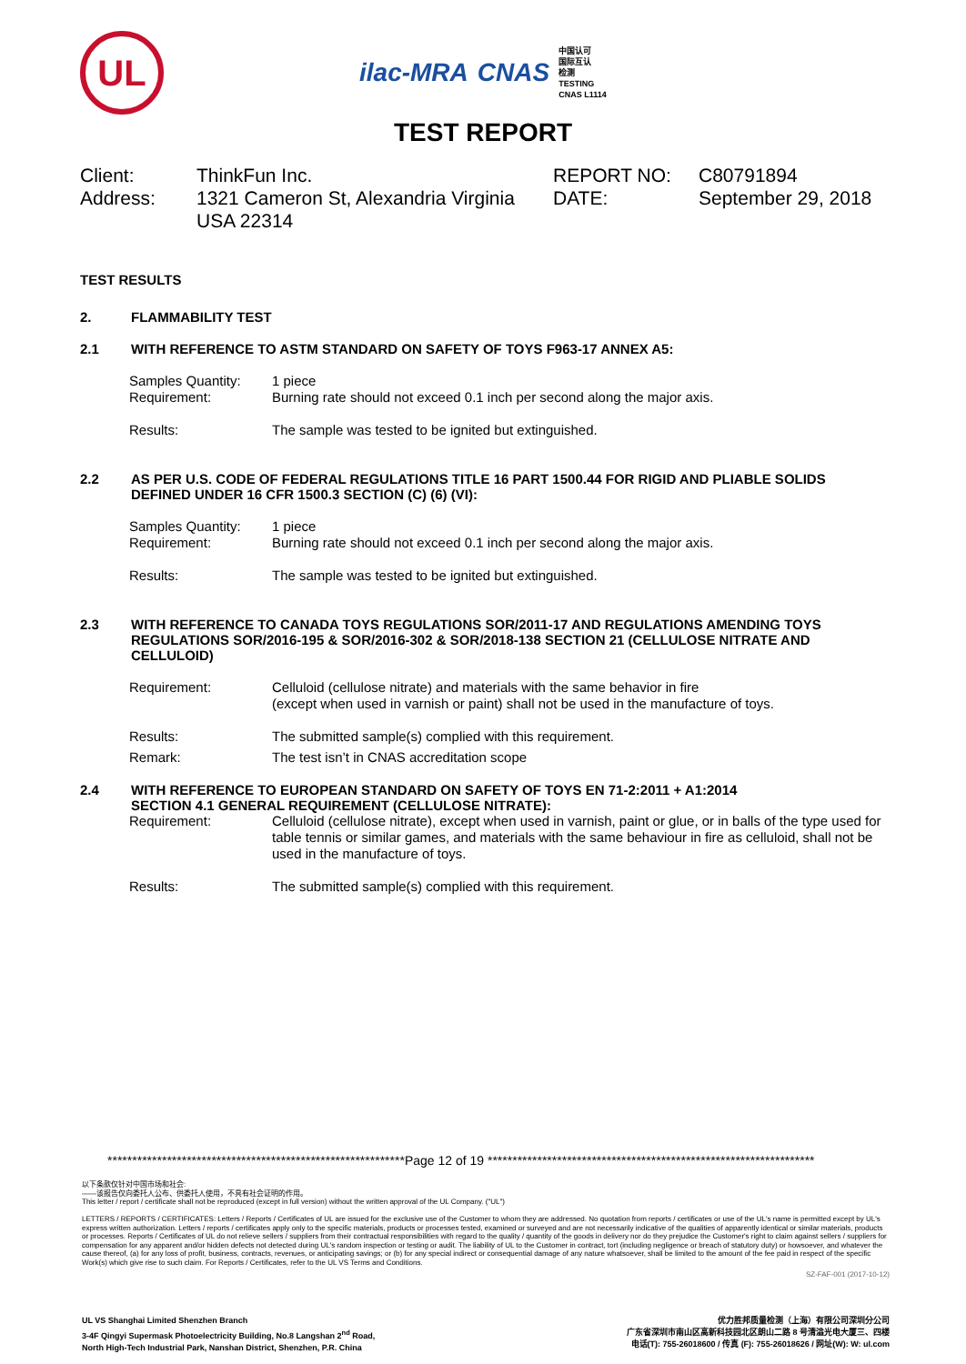UL
ilac-MRA CNAS
中国认可
国际互认
检测
TESTING
CNAS L1114
TEST REPORT
Client:
ThinkFun Inc.
REPORT NO:
C80791894
Address:
1321 Cameron St, Alexandria Virginia USA 22314
DATE:
September 29, 2018
TEST RESULTS
2. FLAMMABILITY TEST
2.1 WITH REFERENCE TO ASTM STANDARD ON SAFETY OF TOYS F963-17 ANNEX A5:
Samples Quantity: 1 piece
Requirement: Burning rate should not exceed 0.1 inch per second along the major axis.
Results: The sample was tested to be ignited but extinguished.
2.2 AS PER U.S. CODE OF FEDERAL REGULATIONS TITLE 16 PART 1500.44 FOR RIGID AND PLIABLE SOLIDS DEFINED UNDER 16 CFR 1500.3 SECTION (C) (6) (VI):
Samples Quantity: 1 piece
Requirement: Burning rate should not exceed 0.1 inch per second along the major axis.
Results: The sample was tested to be ignited but extinguished.
2.3 WITH REFERENCE TO CANADA TOYS REGULATIONS SOR/2011-17 AND REGULATIONS AMENDING TOYS REGULATIONS SOR/2016-195 & SOR/2016-302 & SOR/2018-138 SECTION 21 (CELLULOSE NITRATE AND CELLULOID)
Requirement: Celluloid (cellulose nitrate) and materials with the same behavior in fire
(except when used in varnish or paint) shall not be used in the manufacture of toys.
Results: The submitted sample(s) complied with this requirement.
Remark: The test isn’t in CNAS accreditation scope
2.4 WITH REFERENCE TO EUROPEAN STANDARD ON SAFETY OF TOYS EN 71-2:2011 + A1:2014
SECTION 4.1 GENERAL REQUIREMENT (CELLULOSE NITRATE):
Requirement: Celluloid (cellulose nitrate), except when used in varnish, paint or glue, or in balls of the type used for table tennis or similar games, and materials with the same behaviour in fire as celluloid, shall not be used in the manufacture of toys.
Results: The submitted sample(s) complied with this requirement.
************************************************************Page 12 of 19 ******************************************************************
以下条款仅针对中国市场和社会:
——该报告仅向委托人公布、供委托人使用，不具有社会证明的作用。
This letter / report / certificate shall not be reproduced (except in full version) without the written approval of the UL Company. ("UL")
LETTERS / REPORTS / CERTIFICATES: Letters / Reports / Certificates of UL are issued for the exclusive use of the Customer to whom they are addressed. No quotation from reports / certificates or use of the UL's name is permitted except by UL's express written authorization. Letters / reports / certificates apply only to the specific materials, products or processes tested, examined or surveyed and are not necessarily indicative of the qualities of apparently identical or similar materials, products or processes. Reports / Certificates of UL do not relieve sellers / suppliers from their contractual responsibilities with regard to the quality / quantity of the goods in delivery nor do they prejudice the Customer's right to claim against sellers / suppliers for compensation for any apparent and/or hidden defects not detected during UL's random inspection or testing or audit. The liability of UL to the Customer in contract, tort (including negligence or breach of statutory duty) or howsoever, and whatever the cause thereof, (a) for any loss of profit, business, contracts, revenues, or anticipating savings; or (b) for any special indirect or consequential damage of any nature whatsoever, shall be limited to the amount of the fee paid in respect of the specific Work(s) which give rise to such claim. For Reports / Certificates, refer to the UL VS Terms and Conditions.
SZ-FAF-001 (2017-10-12)
UL VS Shanghai Limited Shenzhen Branch
3-4F Qingyi Supermask Photoelectricity Building, No.8 Langshan 2<sup>nd</sup> Road,
North High-Tech Industrial Park, Nanshan District, Shenzhen, P.R. China
优力胜邦质量检测（上海）有限公司深圳分公司
广东省深圳市南山区高新科技园北区朗山二路 8 号清溢光电大厦三、四楼
电话(T): 755-26018600 / 传真 (F): 755-26018626 / 网址(W): W: ul.com